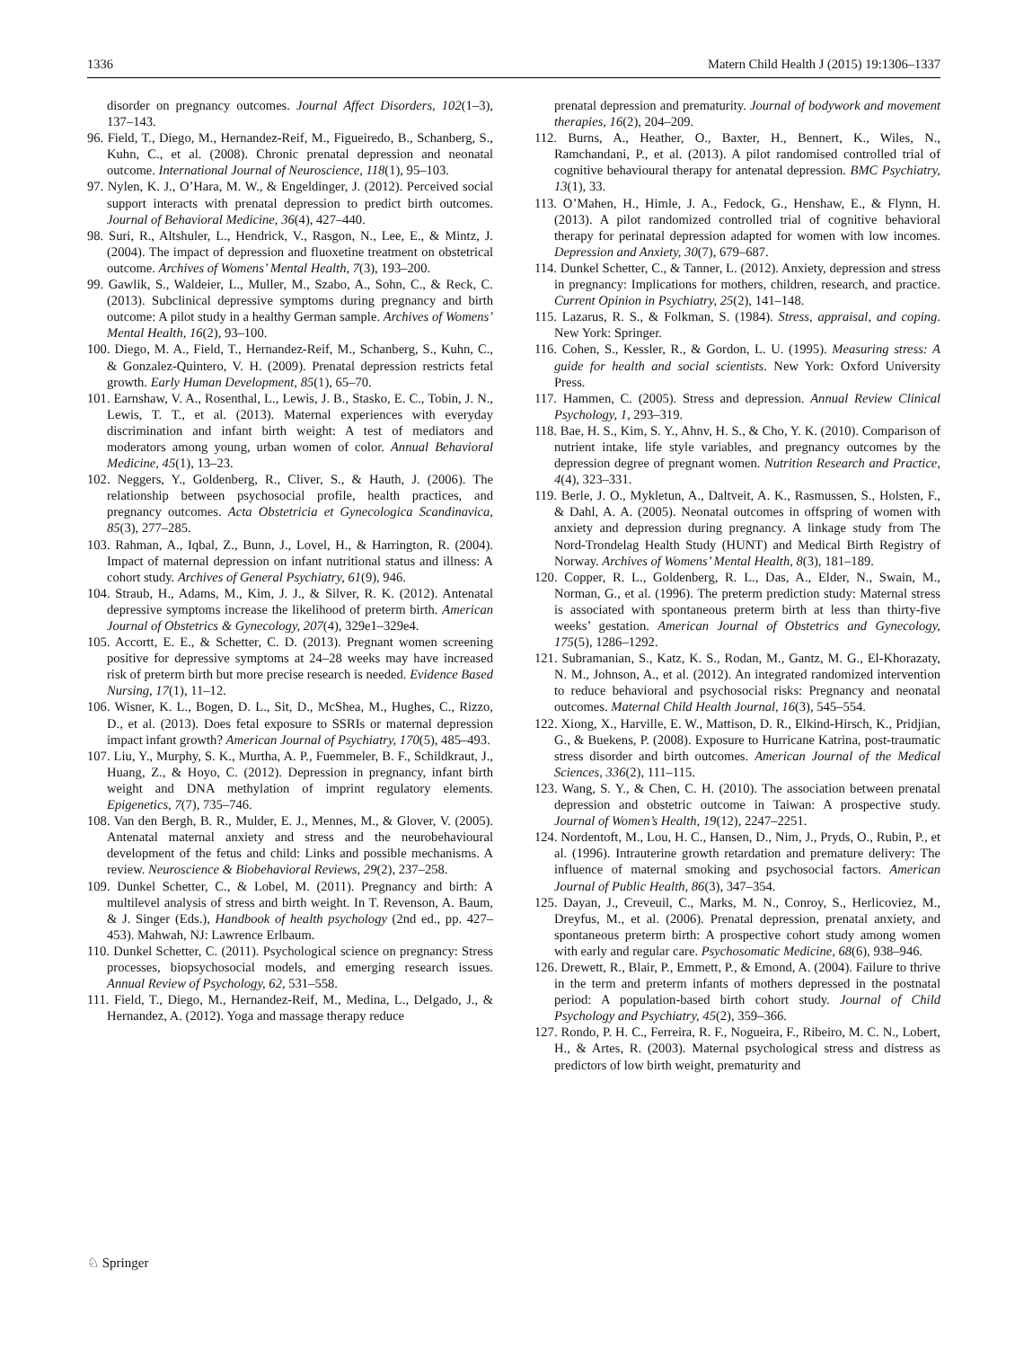1336 Matern Child Health J (2015) 19:1306–1337
disorder on pregnancy outcomes. Journal Affect Disorders, 102(1–3), 137–143.
96. Field, T., Diego, M., Hernandez-Reif, M., Figueiredo, B., Schanberg, S., Kuhn, C., et al. (2008). Chronic prenatal depression and neonatal outcome. International Journal of Neuroscience, 118(1), 95–103.
97. Nylen, K. J., O’Hara, M. W., & Engeldinger, J. (2012). Perceived social support interacts with prenatal depression to predict birth outcomes. Journal of Behavioral Medicine, 36(4), 427–440.
98. Suri, R., Altshuler, L., Hendrick, V., Rasgon, N., Lee, E., & Mintz, J. (2004). The impact of depression and fluoxetine treatment on obstetrical outcome. Archives of Womens’ Mental Health, 7(3), 193–200.
99. Gawlik, S., Waldeier, L., Muller, M., Szabo, A., Sohn, C., & Reck, C. (2013). Subclinical depressive symptoms during pregnancy and birth outcome: A pilot study in a healthy German sample. Archives of Womens’ Mental Health, 16(2), 93–100.
100. Diego, M. A., Field, T., Hernandez-Reif, M., Schanberg, S., Kuhn, C., & Gonzalez-Quintero, V. H. (2009). Prenatal depression restricts fetal growth. Early Human Development, 85(1), 65–70.
101. Earnshaw, V. A., Rosenthal, L., Lewis, J. B., Stasko, E. C., Tobin, J. N., Lewis, T. T., et al. (2013). Maternal experiences with everyday discrimination and infant birth weight: A test of mediators and moderators among young, urban women of color. Annual Behavioral Medicine, 45(1), 13–23.
102. Neggers, Y., Goldenberg, R., Cliver, S., & Hauth, J. (2006). The relationship between psychosocial profile, health practices, and pregnancy outcomes. Acta Obstetricia et Gynecologica Scandinavica, 85(3), 277–285.
103. Rahman, A., Iqbal, Z., Bunn, J., Lovel, H., & Harrington, R. (2004). Impact of maternal depression on infant nutritional status and illness: A cohort study. Archives of General Psychiatry, 61(9), 946.
104. Straub, H., Adams, M., Kim, J. J., & Silver, R. K. (2012). Antenatal depressive symptoms increase the likelihood of preterm birth. American Journal of Obstetrics & Gynecology, 207(4), 329e1–329e4.
105. Accortt, E. E., & Schetter, C. D. (2013). Pregnant women screening positive for depressive symptoms at 24–28 weeks may have increased risk of preterm birth but more precise research is needed. Evidence Based Nursing, 17(1), 11–12.
106. Wisner, K. L., Bogen, D. L., Sit, D., McShea, M., Hughes, C., Rizzo, D., et al. (2013). Does fetal exposure to SSRIs or maternal depression impact infant growth? American Journal of Psychiatry, 170(5), 485–493.
107. Liu, Y., Murphy, S. K., Murtha, A. P., Fuemmeler, B. F., Schildkraut, J., Huang, Z., & Hoyo, C. (2012). Depression in pregnancy, infant birth weight and DNA methylation of imprint regulatory elements. Epigenetics, 7(7), 735–746.
108. Van den Bergh, B. R., Mulder, E. J., Mennes, M., & Glover, V. (2005). Antenatal maternal anxiety and stress and the neurobehavioural development of the fetus and child: Links and possible mechanisms. A review. Neuroscience & Biobehavioral Reviews, 29(2), 237–258.
109. Dunkel Schetter, C., & Lobel, M. (2011). Pregnancy and birth: A multilevel analysis of stress and birth weight. In T. Revenson, A. Baum, & J. Singer (Eds.), Handbook of health psychology (2nd ed., pp. 427–453). Mahwah, NJ: Lawrence Erlbaum.
110. Dunkel Schetter, C. (2011). Psychological science on pregnancy: Stress processes, biopsychosocial models, and emerging research issues. Annual Review of Psychology, 62, 531–558.
111. Field, T., Diego, M., Hernandez-Reif, M., Medina, L., Delgado, J., & Hernandez, A. (2012). Yoga and massage therapy reduce
prenatal depression and prematurity. Journal of bodywork and movement therapies, 16(2), 204–209.
112. Burns, A., Heather, O., Baxter, H., Bennert, K., Wiles, N., Ramchandani, P., et al. (2013). A pilot randomised controlled trial of cognitive behavioural therapy for antenatal depression. BMC Psychiatry, 13(1), 33.
113. O’Mahen, H., Himle, J. A., Fedock, G., Henshaw, E., & Flynn, H. (2013). A pilot randomized controlled trial of cognitive behavioral therapy for perinatal depression adapted for women with low incomes. Depression and Anxiety, 30(7), 679–687.
114. Dunkel Schetter, C., & Tanner, L. (2012). Anxiety, depression and stress in pregnancy: Implications for mothers, children, research, and practice. Current Opinion in Psychiatry, 25(2), 141–148.
115. Lazarus, R. S., & Folkman, S. (1984). Stress, appraisal, and coping. New York: Springer.
116. Cohen, S., Kessler, R., & Gordon, L. U. (1995). Measuring stress: A guide for health and social scientists. New York: Oxford University Press.
117. Hammen, C. (2005). Stress and depression. Annual Review Clinical Psychology, 1, 293–319.
118. Bae, H. S., Kim, S. Y., Ahnv, H. S., & Cho, Y. K. (2010). Comparison of nutrient intake, life style variables, and pregnancy outcomes by the depression degree of pregnant women. Nutrition Research and Practice, 4(4), 323–331.
119. Berle, J. O., Mykletun, A., Daltveit, A. K., Rasmussen, S., Holsten, F., & Dahl, A. A. (2005). Neonatal outcomes in offspring of women with anxiety and depression during pregnancy. A linkage study from The Nord-Trondelag Health Study (HUNT) and Medical Birth Registry of Norway. Archives of Womens’ Mental Health, 8(3), 181–189.
120. Copper, R. L., Goldenberg, R. L., Das, A., Elder, N., Swain, M., Norman, G., et al. (1996). The preterm prediction study: Maternal stress is associated with spontaneous preterm birth at less than thirty-five weeks’ gestation. American Journal of Obstetrics and Gynecology, 175(5), 1286–1292.
121. Subramanian, S., Katz, K. S., Rodan, M., Gantz, M. G., El-Khorazaty, N. M., Johnson, A., et al. (2012). An integrated randomized intervention to reduce behavioral and psychosocial risks: Pregnancy and neonatal outcomes. Maternal Child Health Journal, 16(3), 545–554.
122. Xiong, X., Harville, E. W., Mattison, D. R., Elkind-Hirsch, K., Pridjian, G., & Buekens, P. (2008). Exposure to Hurricane Katrina, post-traumatic stress disorder and birth outcomes. American Journal of the Medical Sciences, 336(2), 111–115.
123. Wang, S. Y., & Chen, C. H. (2010). The association between prenatal depression and obstetric outcome in Taiwan: A prospective study. Journal of Women’s Health, 19(12), 2247–2251.
124. Nordentoft, M., Lou, H. C., Hansen, D., Nim, J., Pryds, O., Rubin, P., et al. (1996). Intrauterine growth retardation and premature delivery: The influence of maternal smoking and psychosocial factors. American Journal of Public Health, 86(3), 347–354.
125. Dayan, J., Creveuil, C., Marks, M. N., Conroy, S., Herlicoviez, M., Dreyfus, M., et al. (2006). Prenatal depression, prenatal anxiety, and spontaneous preterm birth: A prospective cohort study among women with early and regular care. Psychosomatic Medicine, 68(6), 938–946.
126. Drewett, R., Blair, P., Emmett, P., & Emond, A. (2004). Failure to thrive in the term and preterm infants of mothers depressed in the postnatal period: A population-based birth cohort study. Journal of Child Psychology and Psychiatry, 45(2), 359–366.
127. Rondo, P. H. C., Ferreira, R. F., Nogueira, F., Ribeiro, M. C. N., Lobert, H., & Artes, R. (2003). Maternal psychological stress and distress as predictors of low birth weight, prematurity and
♘ Springer